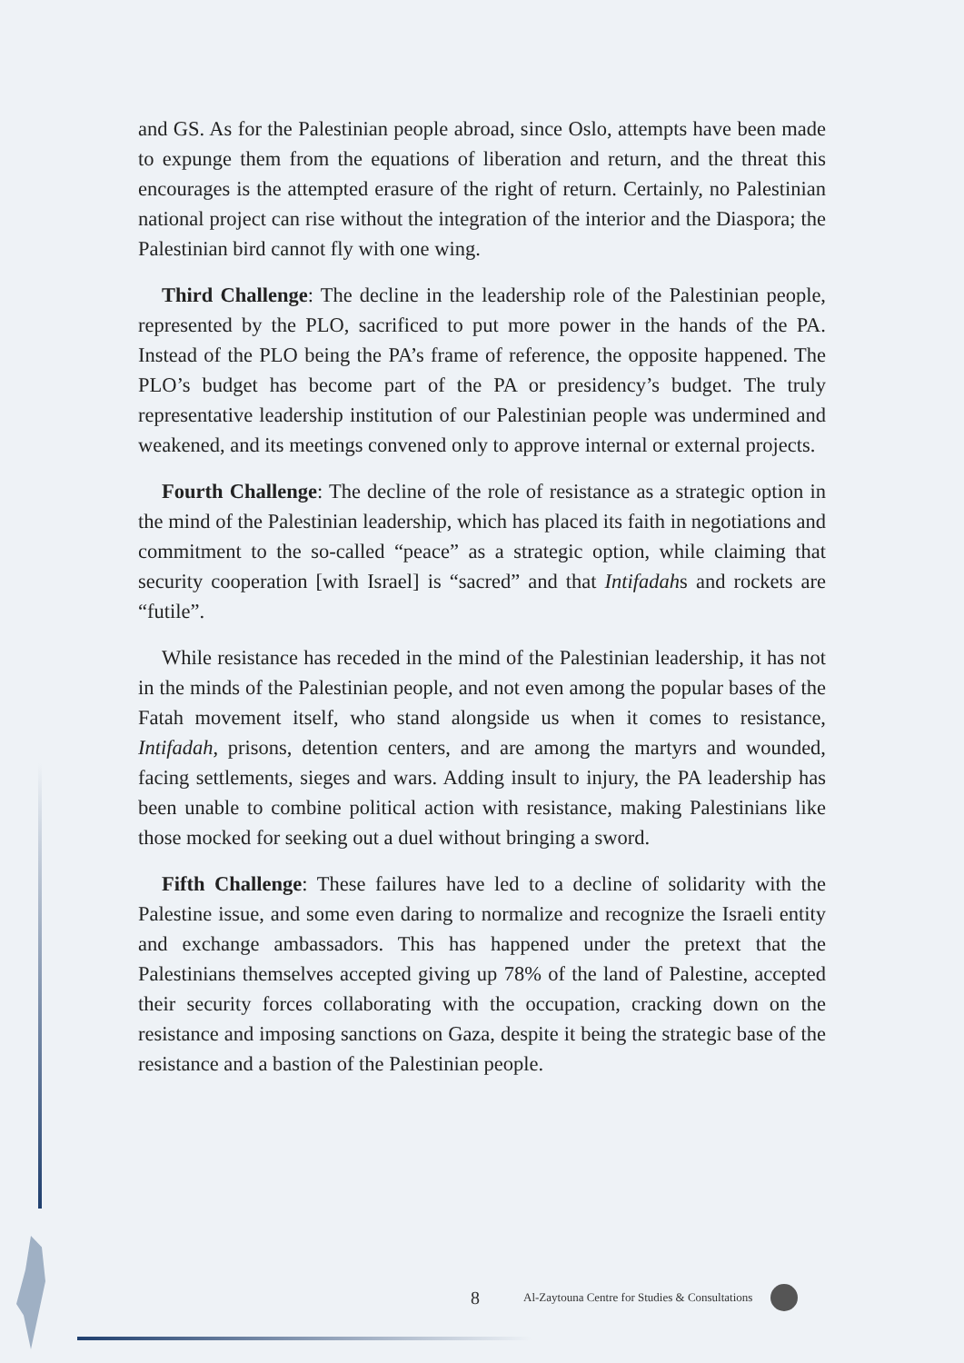and GS. As for the Palestinian people abroad, since Oslo, attempts have been made to expunge them from the equations of liberation and return, and the threat this encourages is the attempted erasure of the right of return. Certainly, no Palestinian national project can rise without the integration of the interior and the Diaspora; the Palestinian bird cannot fly with one wing.
Third Challenge: The decline in the leadership role of the Palestinian people, represented by the PLO, sacrificed to put more power in the hands of the PA. Instead of the PLO being the PA’s frame of reference, the opposite happened. The PLO’s budget has become part of the PA or presidency’s budget. The truly representative leadership institution of our Palestinian people was undermined and weakened, and its meetings convened only to approve internal or external projects.
Fourth Challenge: The decline of the role of resistance as a strategic option in the mind of the Palestinian leadership, which has placed its faith in negotiations and commitment to the so-called “peace” as a strategic option, while claiming that security cooperation [with Israel] is “sacred” and that Intifadahs and rockets are “futile”.
While resistance has receded in the mind of the Palestinian leadership, it has not in the minds of the Palestinian people, and not even among the popular bases of the Fatah movement itself, who stand alongside us when it comes to resistance, Intifadah, prisons, detention centers, and are among the martyrs and wounded, facing settlements, sieges and wars. Adding insult to injury, the PA leadership has been unable to combine political action with resistance, making Palestinians like those mocked for seeking out a duel without bringing a sword.
Fifth Challenge: These failures have led to a decline of solidarity with the Palestine issue, and some even daring to normalize and recognize the Israeli entity and exchange ambassadors. This has happened under the pretext that the Palestinians themselves accepted giving up 78% of the land of Palestine, accepted their security forces collaborating with the occupation, cracking down on the resistance and imposing sanctions on Gaza, despite it being the strategic base of the resistance and a bastion of the Palestinian people.
8 Al-Zaytouna Centre for Studies & Consultations